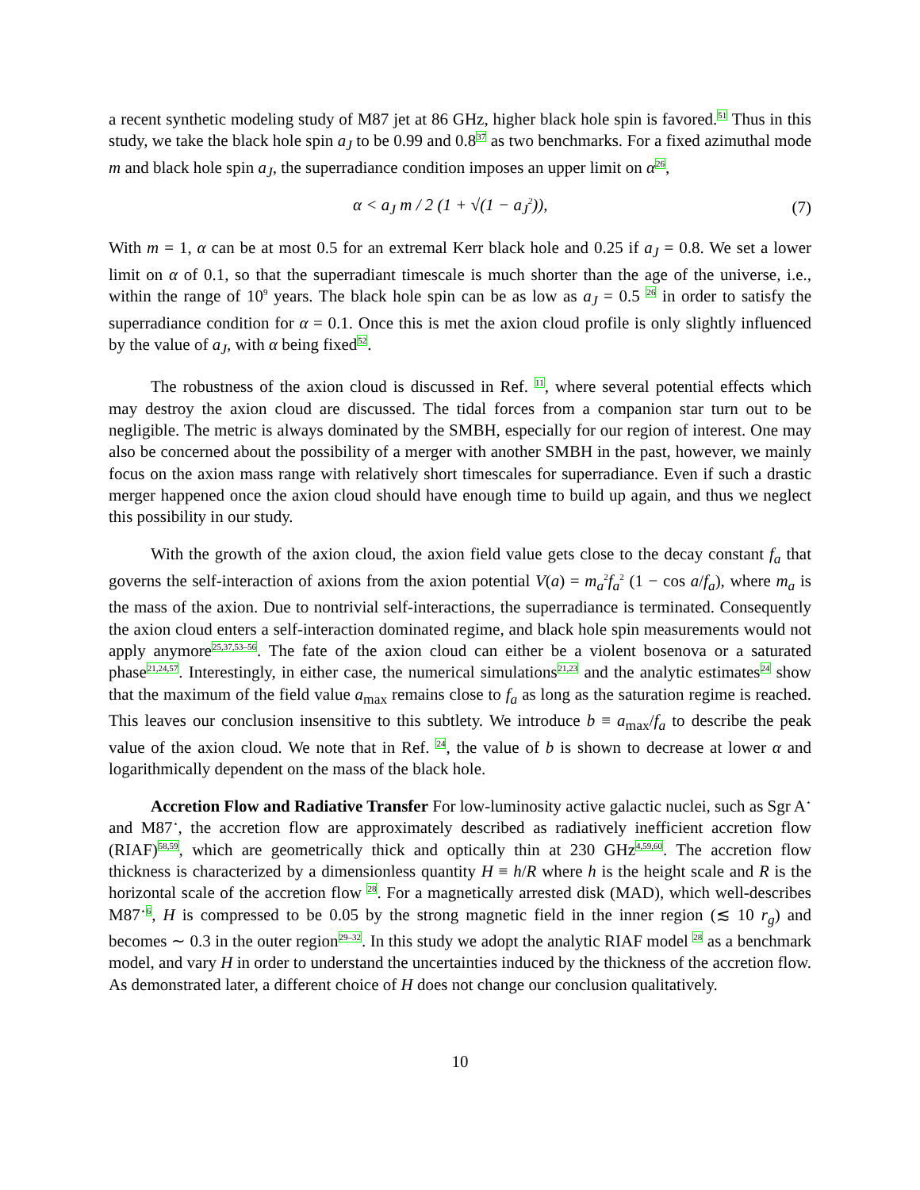a recent synthetic modeling study of M87 jet at 86 GHz, higher black hole spin is favored.<sup>51</sup> Thus in this study, we take the black hole spin a<sub>J</sub> to be 0.99 and 0.8<sup>37</sup> as two benchmarks. For a fixed azimuthal mode m and black hole spin a<sub>J</sub>, the superradiance condition imposes an upper limit on α<sup>26</sup>,
α < a<sub>J</sub> m / 2 (1 + √(1 − a<sub>J</sub><sup>2</sup>)), (7)
With m = 1, α can be at most 0.5 for an extremal Kerr black hole and 0.25 if a<sub>J</sub> = 0.8. We set a lower limit on α of 0.1, so that the superradiant timescale is much shorter than the age of the universe, i.e., within the range of 10<sup>9</sup> years. The black hole spin can be as low as a<sub>J</sub> = 0.5 <sup>26</sup> in order to satisfy the superradiance condition for α = 0.1. Once this is met the axion cloud profile is only slightly influenced by the value of a<sub>J</sub>, with α being fixed<sup>52</sup>.
The robustness of the axion cloud is discussed in Ref. <sup>11</sup>, where several potential effects which may destroy the axion cloud are discussed. The tidal forces from a companion star turn out to be negligible. The metric is always dominated by the SMBH, especially for our region of interest. One may also be concerned about the possibility of a merger with another SMBH in the past, however, we mainly focus on the axion mass range with relatively short timescales for superradiance. Even if such a drastic merger happened once the axion cloud should have enough time to build up again, and thus we neglect this possibility in our study.
With the growth of the axion cloud, the axion field value gets close to the decay constant f<sub>a</sub> that governs the self-interaction of axions from the axion potential V(a) = m<sub>a</sub><sup>2</sup>f<sub>a</sub><sup>2</sup> (1 − cos a/f<sub>a</sub>), where m<sub>a</sub> is the mass of the axion. Due to nontrivial self-interactions, the superradiance is terminated. Consequently the axion cloud enters a self-interaction dominated regime, and black hole spin measurements would not apply anymore<sup>25,37,53–56</sup>. The fate of the axion cloud can either be a violent bosenova or a saturated phase<sup>21,24,57</sup>. Interestingly, in either case, the numerical simulations<sup>21,23</sup> and the analytic estimates<sup>24</sup> show that the maximum of the field value a<sub>max</sub> remains close to f<sub>a</sub> as long as the saturation regime is reached. This leaves our conclusion insensitive to this subtlety. We introduce b ≡ a<sub>max</sub>/f<sub>a</sub> to describe the peak value of the axion cloud. We note that in Ref. <sup>24</sup>, the value of b is shown to decrease at lower α and logarithmically dependent on the mass of the black hole.
Accretion Flow and Radiative Transfer For low-luminosity active galactic nuclei, such as Sgr A<sup>⋆</sup> and M87<sup>⋆</sup>, the accretion flow are approximately described as radiatively inefficient accretion flow (RIAF)<sup>58,59</sup>, which are geometrically thick and optically thin at 230 GHz<sup>4,59,60</sup>. The accretion flow thickness is characterized by a dimensionless quantity H ≡ h/R where h is the height scale and R is the horizontal scale of the accretion flow <sup>28</sup>. For a magnetically arrested disk (MAD), which well-describes M87<sup>⋆</sup><sup>6</sup>, H is compressed to be 0.05 by the strong magnetic field in the inner region (≲ 10 r<sub>g</sub>) and becomes ∼ 0.3 in the outer region<sup>29–32</sup>. In this study we adopt the analytic RIAF model <sup>28</sup> as a benchmark model, and vary H in order to understand the uncertainties induced by the thickness of the accretion flow. As demonstrated later, a different choice of H does not change our conclusion qualitatively.
10